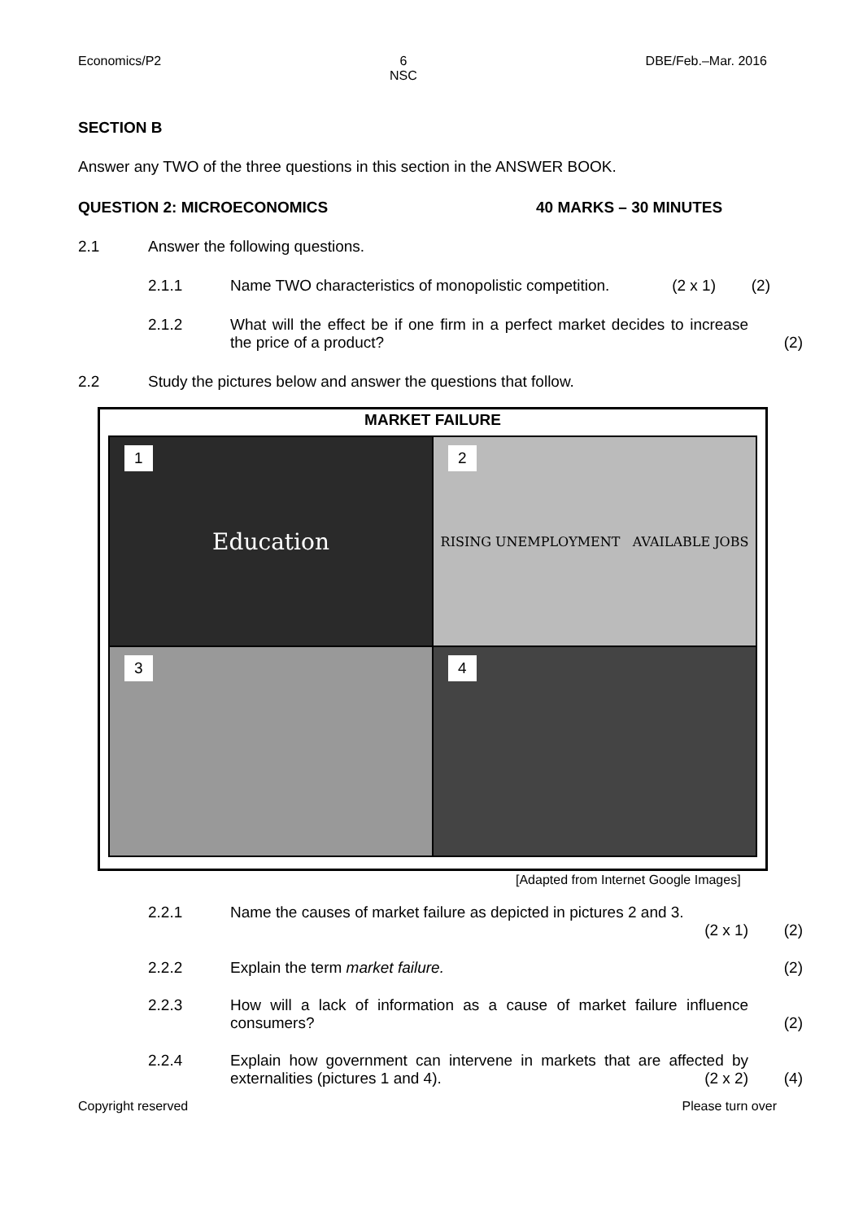Economics/P2 6
NSC DBE/Feb.–Mar. 2016
SECTION B
Answer any TWO of the three questions in this section in the ANSWER BOOK.
QUESTION 2: MICROECONOMICS 40 MARKS – 30 MINUTES
2.1 Answer the following questions.
2.1.1 Name TWO characteristics of monopolistic competition. (2 x 1) (2)
2.1.2 What will the effect be if one firm in a perfect market decides to increase the price of a product? (2)
2.2 Study the pictures below and answer the questions that follow.
MARKET FAILURE
1 Education
2
RISING UNEMPLOYMENT AVAILABLE JOBS
3
4
[Adapted from Internet Google Images]
2.2.1 Name the causes of market failure as depicted in pictures 2 and 3.
(2 x 1) (2)
2.2.2 Explain the term market failure. (2)
2.2.3 How will a lack of information as a cause of market failure influence consumers? (2)
2.2.4 Explain how government can intervene in markets that are affected by externalities (pictures 1 and 4). (2 x 2) (4)
Copyright reserved Please turn over